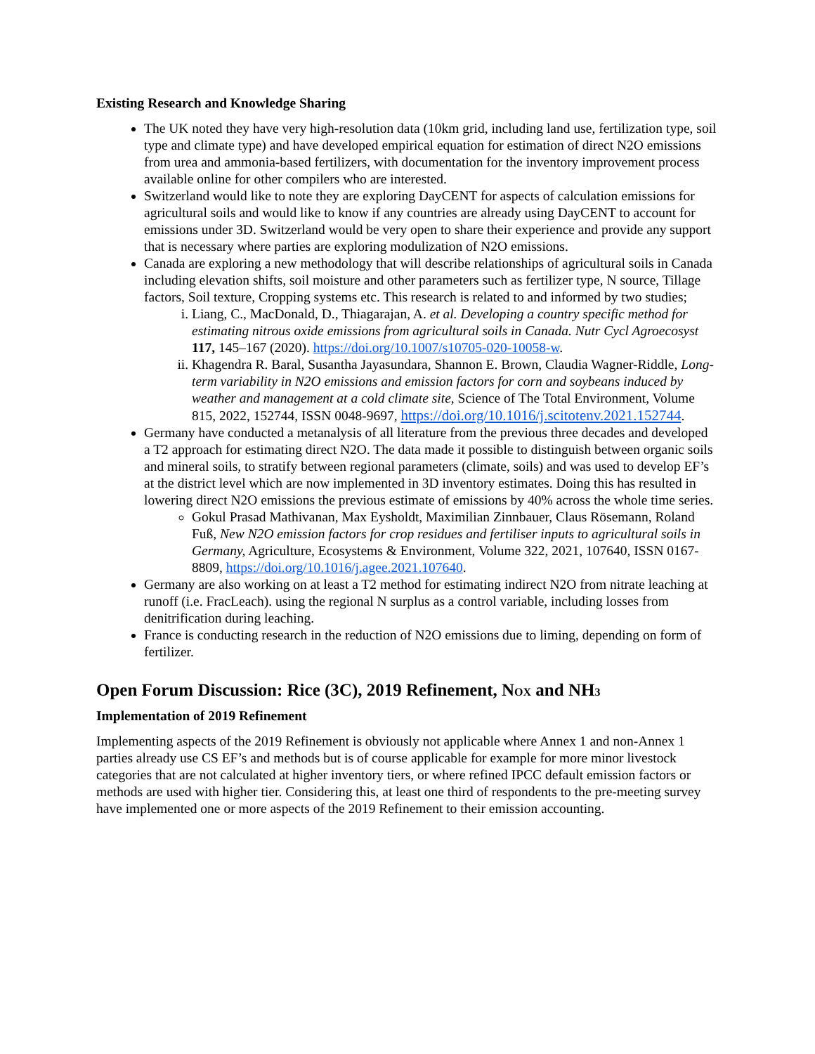Existing Research and Knowledge Sharing
The UK noted they have very high-resolution data (10km grid, including land use, fertilization type, soil type and climate type) and have developed empirical equation for estimation of direct N2O emissions from urea and ammonia-based fertilizers, with documentation for the inventory improvement process available online for other compilers who are interested.
Switzerland would like to note they are exploring DayCENT for aspects of calculation emissions for agricultural soils and would like to know if any countries are already using DayCENT to account for emissions under 3D. Switzerland would be very open to share their experience and provide any support that is necessary where parties are exploring modulization of N2O emissions.
Canada are exploring a new methodology that will describe relationships of agricultural soils in Canada including elevation shifts, soil moisture and other parameters such as fertilizer type, N source, Tillage factors, Soil texture, Cropping systems etc. This research is related to and informed by two studies;
i. Liang, C., MacDonald, D., Thiagarajan, A. et al. Developing a country specific method for estimating nitrous oxide emissions from agricultural soils in Canada. Nutr Cycl Agroecosyst 117, 145–167 (2020). https://doi.org/10.1007/s10705-020-10058-w.
ii. Khagendra R. Baral, Susantha Jayasundara, Shannon E. Brown, Claudia Wagner-Riddle, Long-term variability in N2O emissions and emission factors for corn and soybeans induced by weather and management at a cold climate site, Science of The Total Environment, Volume 815, 2022, 152744, ISSN 0048-9697, https://doi.org/10.1016/j.scitotenv.2021.152744.
Germany have conducted a metanalysis of all literature from the previous three decades and developed a T2 approach for estimating direct N2O. The data made it possible to distinguish between organic soils and mineral soils, to stratify between regional parameters (climate, soils) and was used to develop EF’s at the district level which are now implemented in 3D inventory estimates. Doing this has resulted in lowering direct N2O emissions the previous estimate of emissions by 40% across the whole time series.
Gokul Prasad Mathivanan, Max Eysholdt, Maximilian Zinnbauer, Claus Rösemann, Roland Fuß, New N2O emission factors for crop residues and fertiliser inputs to agricultural soils in Germany, Agriculture, Ecosystems & Environment, Volume 322, 2021, 107640, ISSN 0167-8809, https://doi.org/10.1016/j.agee.2021.107640.
Germany are also working on at least a T2 method for estimating indirect N2O from nitrate leaching at runoff (i.e. FracLeach). using the regional N surplus as a control variable, including losses from denitrification during leaching.
France is conducting research in the reduction of N2O emissions due to liming, depending on form of fertilizer.
Open Forum Discussion: Rice (3C), 2019 Refinement, NOX and NH3
Implementation of 2019 Refinement
Implementing aspects of the 2019 Refinement is obviously not applicable where Annex 1 and non-Annex 1 parties already use CS EF’s and methods but is of course applicable for example for more minor livestock categories that are not calculated at higher inventory tiers, or where refined IPCC default emission factors or methods are used with higher tier. Considering this, at least one third of respondents to the pre-meeting survey have implemented one or more aspects of the 2019 Refinement to their emission accounting.